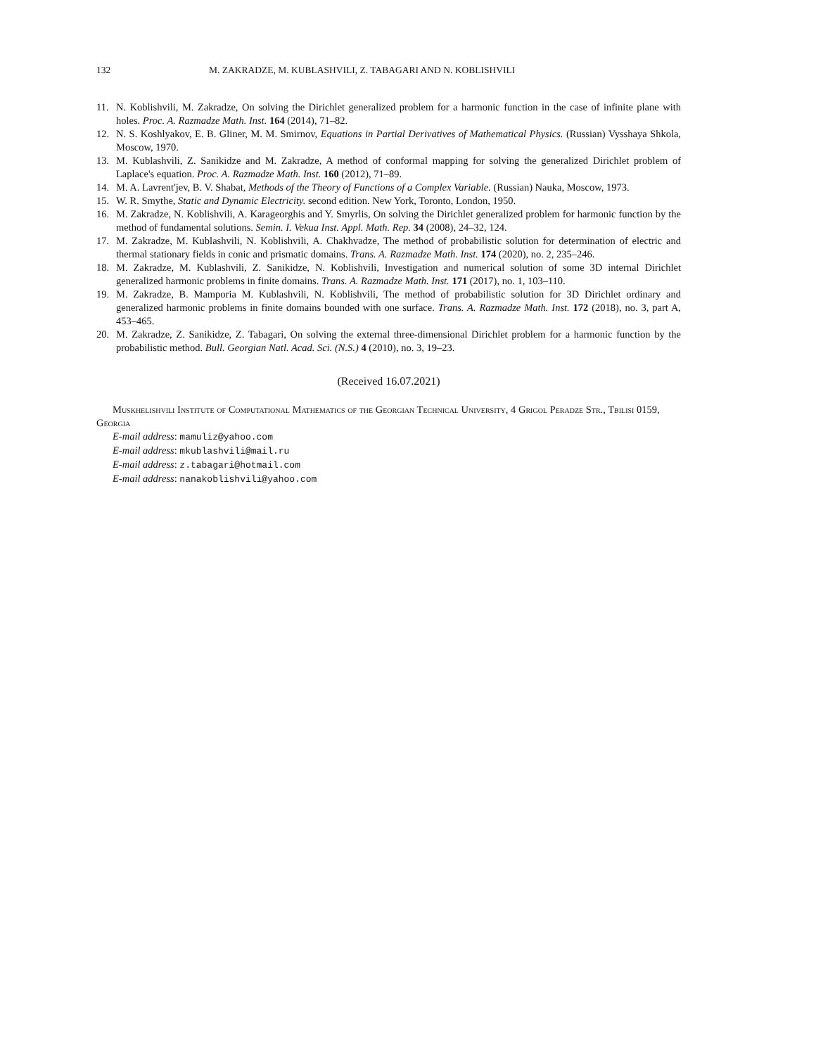132 M. ZAKRADZE, M. KUBLASHVILI, Z. TABAGARI AND N. KOBLISHVILI
11. N. Koblishvili, M. Zakradze, On solving the Dirichlet generalized problem for a harmonic function in the case of infinite plane with holes. Proc. A. Razmadze Math. Inst. 164 (2014), 71–82.
12. N. S. Koshlyakov, E. B. Gliner, M. M. Smirnov, Equations in Partial Derivatives of Mathematical Physics. (Russian) Vysshaya Shkola, Moscow, 1970.
13. M. Kublashvili, Z. Sanikidze and M. Zakradze, A method of conformal mapping for solving the generalized Dirichlet problem of Laplace's equation. Proc. A. Razmadze Math. Inst. 160 (2012), 71–89.
14. M. A. Lavrent'jev, B. V. Shabat, Methods of the Theory of Functions of a Complex Variable. (Russian) Nauka, Moscow, 1973.
15. W. R. Smythe, Static and Dynamic Electricity. second edition. New York, Toronto, London, 1950.
16. M. Zakradze, N. Koblishvili, A. Karageorghis and Y. Smyrlis, On solving the Dirichlet generalized problem for harmonic function by the method of fundamental solutions. Semin. I. Vekua Inst. Appl. Math. Rep. 34 (2008), 24–32, 124.
17. M. Zakradze, M. Kublashvili, N. Koblishvili, A. Chakhvadze, The method of probabilistic solution for determination of electric and thermal stationary fields in conic and prismatic domains. Trans. A. Razmadze Math. Inst. 174 (2020), no. 2, 235–246.
18. M. Zakradze, M. Kublashvili, Z. Sanikidze, N. Koblishvili, Investigation and numerical solution of some 3D internal Dirichlet generalized harmonic problems in finite domains. Trans. A. Razmadze Math. Inst. 171 (2017), no. 1, 103–110.
19. M. Zakradze, B. Mamporia M. Kublashvili, N. Koblishvili, The method of probabilistic solution for 3D Dirichlet ordinary and generalized harmonic problems in finite domains bounded with one surface. Trans. A. Razmadze Math. Inst. 172 (2018), no. 3, part A, 453–465.
20. M. Zakradze, Z. Sanikidze, Z. Tabagari, On solving the external three-dimensional Dirichlet problem for a harmonic function by the probabilistic method. Bull. Georgian Natl. Acad. Sci. (N.S.) 4 (2010), no. 3, 19–23.
(Received 16.07.2021)
Muskhelishvili Institute of Computational Mathematics of the Georgian Technical University, 4 Grigol Peradze Str., Tbilisi 0159, Georgia
E-mail address: mamuliz@yahoo.com
E-mail address: mkublashvili@mail.ru
E-mail address: z.tabagari@hotmail.com
E-mail address: nanakoblishvili@yahoo.com